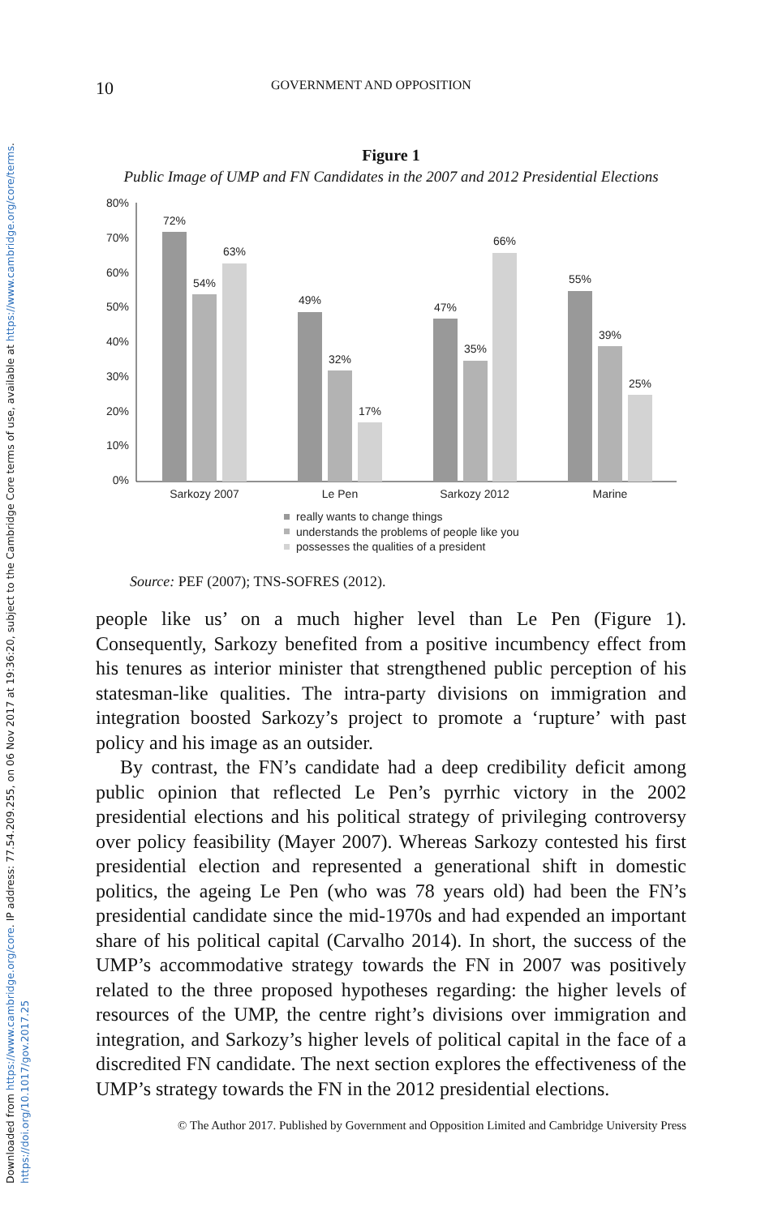Downloaded from https://www.cambridge.org/core. IP address: 77.54.209.255, on 06 Nov 2017 at 19:36:20, subject to the Cambridge Core terms of use, available at https://www.cambridge.org/core/terms. https://doi.org/10.1017/gov.2017.25
10 GOVERNMENT AND OPPOSITION
Figure 1
Public Image of UMP and FN Candidates in the 2007 and 2012 Presidential Elections
80%
70%
60%
50%
40%
30%
20%
10%
0%
72%
54%
63%
49%
32%
17%
47%
35%
66%
55%
39%
25%
Sarkozy 2007
Le Pen
Sarkozy 2012
Marine
really wants to change things
understands the problems of people like you
possesses the qualities of a president
Source: PEF (2007); TNS-SOFRES (2012).
people like us’ on a much higher level than Le Pen (Figure 1). Consequently, Sarkozy benefited from a positive incumbency effect from his tenures as interior minister that strengthened public perception of his statesman-like qualities. The intra-party divisions on immigration and integration boosted Sarkozy’s project to promote a ‘rupture’ with past policy and his image as an outsider.
By contrast, the FN’s candidate had a deep credibility deficit among public opinion that reflected Le Pen’s pyrrhic victory in the 2002 presidential elections and his political strategy of privileging controversy over policy feasibility (Mayer 2007). Whereas Sarkozy contested his first presidential election and represented a generational shift in domestic politics, the ageing Le Pen (who was 78 years old) had been the FN’s presidential candidate since the mid-1970s and had expended an important share of his political capital (Carvalho 2014). In short, the success of the UMP’s accommodative strategy towards the FN in 2007 was positively related to the three proposed hypotheses regarding: the higher levels of resources of the UMP, the centre right’s divisions over immigration and integration, and Sarkozy’s higher levels of political capital in the face of a discredited FN candidate. The next section explores the effectiveness of the UMP’s strategy towards the FN in the 2012 presidential elections.
© The Author 2017. Published by Government and Opposition Limited and Cambridge University Press